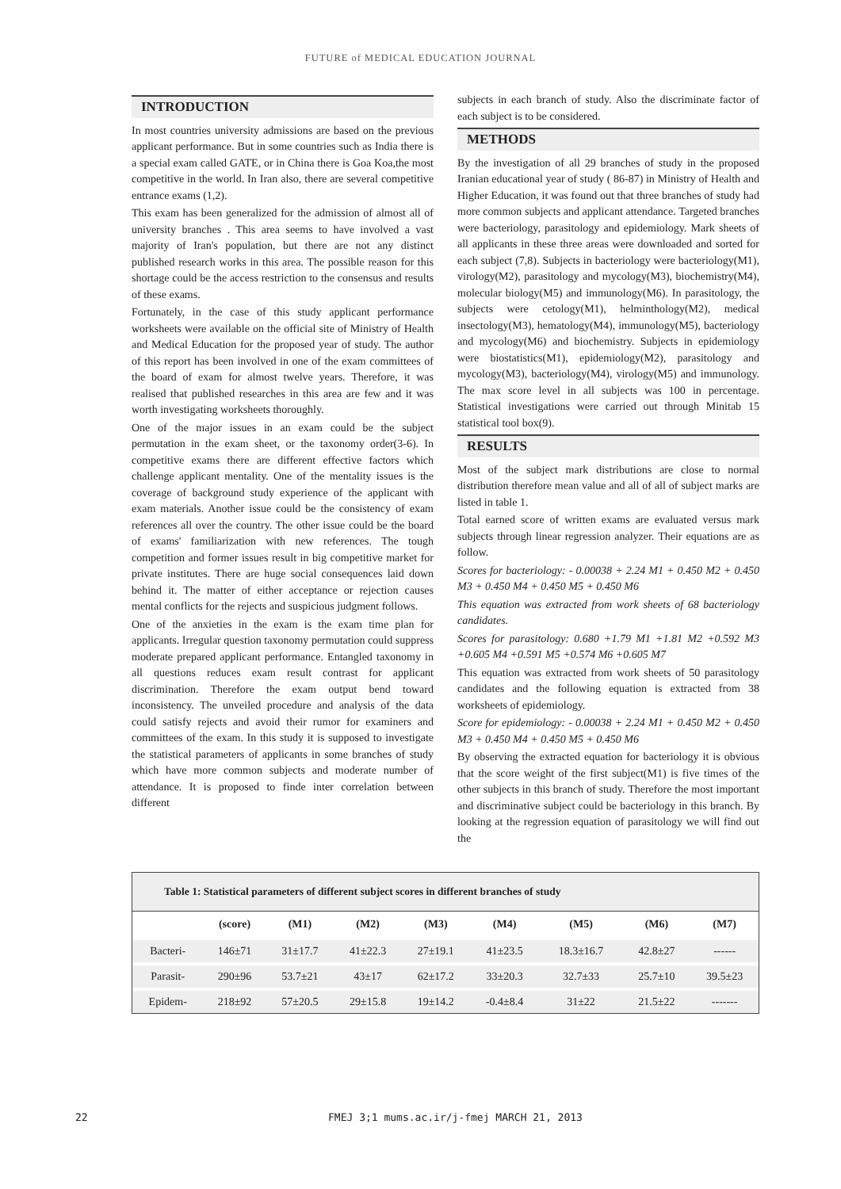FUTURE of MEDICAL EDUCATION JOURNAL
INTRODUCTION
In most countries university admissions are based on the previous applicant performance. But in some countries such as India there is a special exam called GATE, or in China there is Goa Koa,the most competitive in the world. In Iran also, there are several competitive entrance exams (1,2).
This exam has been generalized for the admission of almost all of university branches . This area seems to have involved a vast majority of Iran's population, but there are not any distinct published research works in this area. The possible reason for this shortage could be the access restriction to the consensus and results of these exams.
Fortunately, in the case of this study applicant performance worksheets were available on the official site of Ministry of Health and Medical Education for the proposed year of study. The author of this report has been involved in one of the exam committees of the board of exam for almost twelve years. Therefore, it was realised that published researches in this area are few and it was worth investigating worksheets thoroughly.
One of the major issues in an exam could be the subject permutation in the exam sheet, or the taxonomy order(3-6). In competitive exams there are different effective factors which challenge applicant mentality. One of the mentality issues is the coverage of background study experience of the applicant with exam materials. Another issue could be the consistency of exam references all over the country. The other issue could be the board of exams' familiarization with new references. The tough competition and former issues result in big competitive market for private institutes. There are huge social consequences laid down behind it. The matter of either acceptance or rejection causes mental conflicts for the rejects and suspicious judgment follows.
One of the anxieties in the exam is the exam time plan for applicants. Irregular question taxonomy permutation could suppress moderate prepared applicant performance. Entangled taxonomy in all questions reduces exam result contrast for applicant discrimination. Therefore the exam output bend toward inconsistency. The unveiled procedure and analysis of the data could satisfy rejects and avoid their rumor for examiners and committees of the exam. In this study it is supposed to investigate the statistical parameters of applicants in some branches of study which have more common subjects and moderate number of attendance. It is proposed to finde inter correlation between different
subjects in each branch of study. Also the discriminate factor of each subject is to be considered.
METHODS
By the investigation of all 29 branches of study in the proposed Iranian educational year of study ( 86-87) in Ministry of Health and Higher Education, it was found out that three branches of study had more common subjects and applicant attendance. Targeted branches were bacteriology, parasitology and epidemiology. Mark sheets of all applicants in these three areas were downloaded and sorted for each subject (7,8). Subjects in bacteriology were bacteriology(M1), virology(M2), parasitology and mycology(M3), biochemistry(M4), molecular biology(M5) and immunology(M6). In parasitology, the subjects were cetology(M1), helminthology(M2), medical insectology(M3), hematology(M4), immunology(M5), bacteriology and mycology(M6) and biochemistry. Subjects in epidemiology were biostatistics(M1), epidemiology(M2), parasitology and mycology(M3), bacteriology(M4), virology(M5) and immunology. The max score level in all subjects was 100 in percentage. Statistical investigations were carried out through Minitab 15 statistical tool box(9).
RESULTS
Most of the subject mark distributions are close to normal distribution therefore mean value and all of all of subject marks are listed in table 1.
Total earned score of written exams are evaluated versus mark subjects through linear regression analyzer. Their equations are as follow.
Scores for bacteriology: - 0.00038 + 2.24 M1 + 0.450 M2 + 0.450 M3 + 0.450 M4 + 0.450 M5 + 0.450 M6
This equation was extracted from work sheets of 68 bacteriology candidates.
Scores for parasitology: 0.680 +1.79 M1 +1.81 M2 +0.592 M3 +0.605 M4 +0.591 M5 +0.574 M6 +0.605 M7
This equation was extracted from work sheets of 50 parasitology candidates and the following equation is extracted from 38 worksheets of epidemiology.
Score for epidemiology: - 0.00038 + 2.24 M1 + 0.450 M2 + 0.450 M3 + 0.450 M4 + 0.450 M5 + 0.450 M6
By observing the extracted equation for bacteriology it is obvious that the score weight of the first subject(M1) is five times of the other subjects in this branch of study. Therefore the most important and discriminative subject could be bacteriology in this branch. By looking at the regression equation of parasitology we will find out the
Table 1: Statistical parameters of different subject scores in different branches of study
| | (score) | (M1) | (M2) | (M3) | (M4) | (M5) | (M6) | (M7) |
| --- | --- | --- | --- | --- | --- | --- | --- | --- |
| Bacteri- | 146±71 | 31±17.7 | 41±22.3 | 27±19.1 | 41±23.5 | 18.3±16.7 | 42.8±27 | ------ |
| Parasit- | 290±96 | 53.7±21 | 43±17 | 62±17.2 | 33±20.3 | 32.7±33 | 25.7±10 | 39.5±23 |
| Epidem- | 218±92 | 57±20.5 | 29±15.8 | 19±14.2 | -0.4±8.4 | 31±22 | 21.5±22 | ------- |
22 FMEJ 3;1 mums.ac.ir/j-fmej MARCH 21, 2013